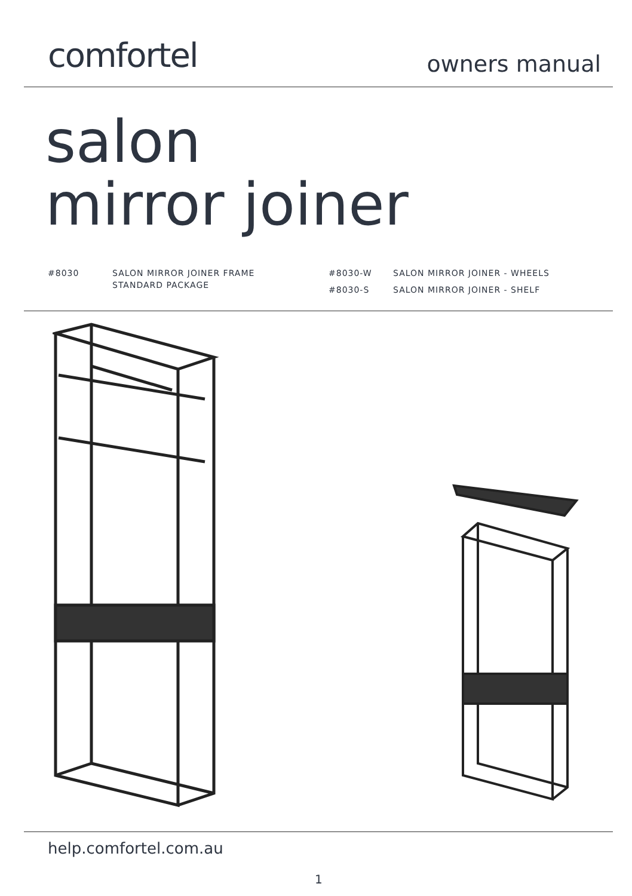comfortel
owners manual
salon
mirror joiner
#8030 SALON MIRROR JOINER FRAME
STANDARD PACKAGE
#8030-W
#8030-S
SALON MIRROR JOINER - WHEELS
SALON MIRROR JOINER - SHELF
help.comfortel.com.au
1